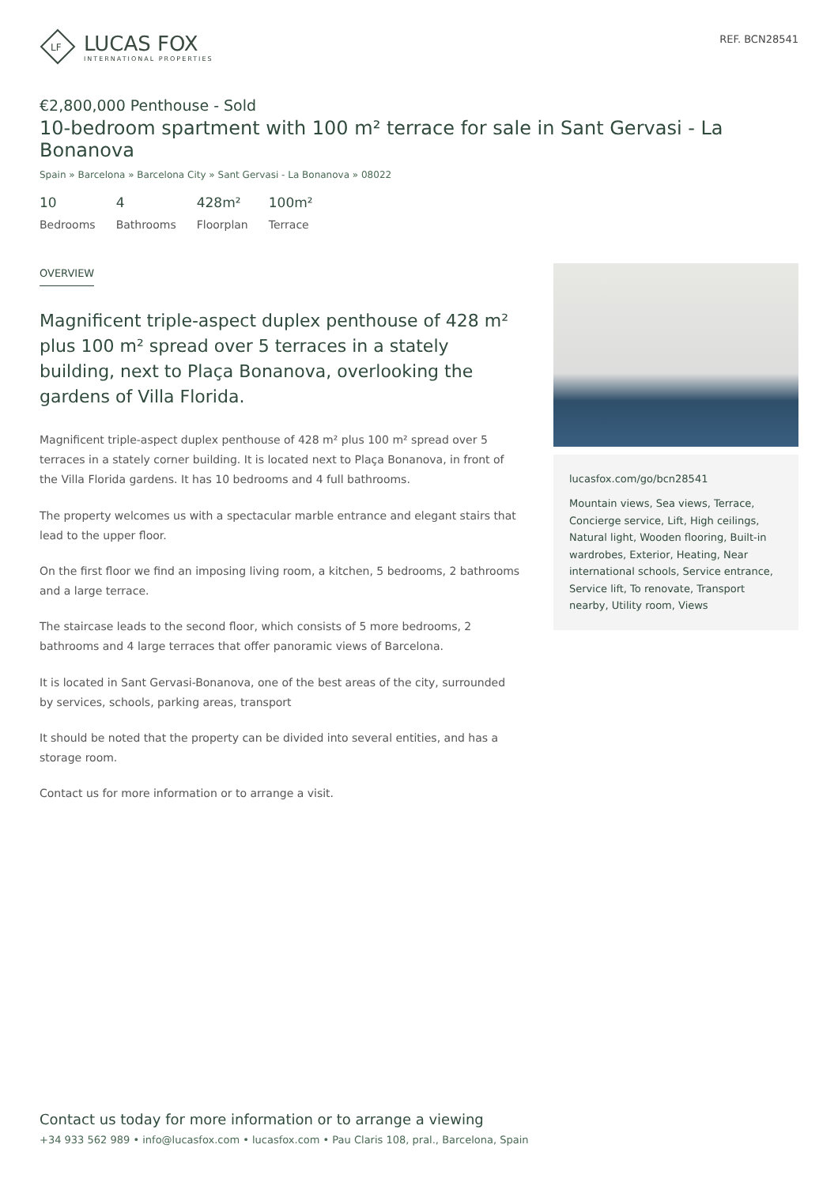LF
LUCAS FOX
INTERNATIONAL PROPERTIES
REF. BCN28541
€2,800,000 Penthouse - Sold
10-bedroom spartment with 100 m² terrace for sale in Sant Gervasi - La Bonanova
Spain » Barcelona » Barcelona City » Sant Gervasi - La Bonanova » 08022
10
Bedrooms
4
Bathrooms
428m²
Floorplan
100m²
Terrace
OVERVIEW
Magnificent triple-aspect duplex penthouse of 428 m² plus 100 m² spread over 5 terraces in a stately building, next to Plaça Bonanova, overlooking the gardens of Villa Florida.
Magnificent triple-aspect duplex penthouse of 428 m² plus 100 m² spread over 5 terraces in a stately corner building. It is located next to Plaça Bonanova, in front of the Villa Florida gardens. It has 10 bedrooms and 4 full bathrooms.
The property welcomes us with a spectacular marble entrance and elegant stairs that lead to the upper floor.
On the first floor we find an imposing living room, a kitchen, 5 bedrooms, 2 bathrooms and a large terrace.
The staircase leads to the second floor, which consists of 5 more bedrooms, 2 bathrooms and 4 large terraces that offer panoramic views of Barcelona.
It is located in Sant Gervasi-Bonanova, one of the best areas of the city, surrounded by services, schools, parking areas, transport
It should be noted that the property can be divided into several entities, and has a storage room.
Contact us for more information or to arrange a visit.
lucasfox.com/go/bcn28541
Mountain views, Sea views, Terrace, Concierge service, Lift, High ceilings, Natural light, Wooden flooring, Built-in wardrobes, Exterior, Heating, Near international schools, Service entrance, Service lift, To renovate, Transport nearby, Utility room, Views
Contact us today for more information or to arrange a viewing
+34 933 562 989 • info@lucasfox.com • lucasfox.com • Pau Claris 108, pral., Barcelona, Spain